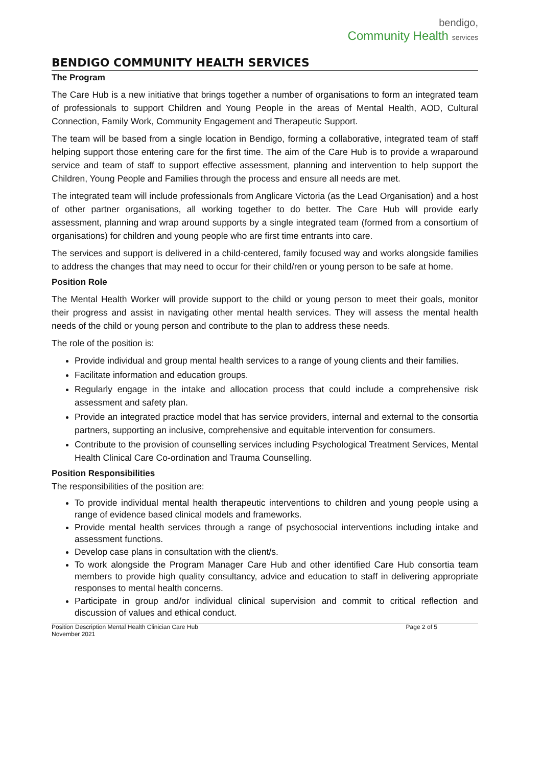bendigo,
Community Health services
BENDIGO COMMUNITY HEALTH SERVICES
The Program
The Care Hub is a new initiative that brings together a number of organisations to form an integrated team of professionals to support Children and Young People in the areas of Mental Health, AOD, Cultural Connection, Family Work, Community Engagement and Therapeutic Support.
The team will be based from a single location in Bendigo, forming a collaborative, integrated team of staff helping support those entering care for the first time. The aim of the Care Hub is to provide a wraparound service and team of staff to support effective assessment, planning and intervention to help support the Children, Young People and Families through the process and ensure all needs are met.
The integrated team will include professionals from Anglicare Victoria (as the Lead Organisation) and a host of other partner organisations, all working together to do better. The Care Hub will provide early assessment, planning and wrap around supports by a single integrated team (formed from a consortium of organisations) for children and young people who are first time entrants into care.
The services and support is delivered in a child-centered, family focused way and works alongside families to address the changes that may need to occur for their child/ren or young person to be safe at home.
Position Role
The Mental Health Worker will provide support to the child or young person to meet their goals, monitor their progress and assist in navigating other mental health services. They will assess the mental health needs of the child or young person and contribute to the plan to address these needs.
The role of the position is:
Provide individual and group mental health services to a range of young clients and their families.
Facilitate information and education groups.
Regularly engage in the intake and allocation process that could include a comprehensive risk assessment and safety plan.
Provide an integrated practice model that has service providers, internal and external to the consortia partners, supporting an inclusive, comprehensive and equitable intervention for consumers.
Contribute to the provision of counselling services including Psychological Treatment Services, Mental Health Clinical Care Co-ordination and Trauma Counselling.
Position Responsibilities
The responsibilities of the position are:
To provide individual mental health therapeutic interventions to children and young people using a range of evidence based clinical models and frameworks.
Provide mental health services through a range of psychosocial interventions including intake and assessment functions.
Develop case plans in consultation with the client/s.
To work alongside the Program Manager Care Hub and other identified Care Hub consortia team members to provide high quality consultancy, advice and education to staff in delivering appropriate responses to mental health concerns.
Participate in group and/or individual clinical supervision and commit to critical reflection and discussion of values and ethical conduct.
Position Description Mental Health Clinician Care Hub
November 2021 Page 2 of 5